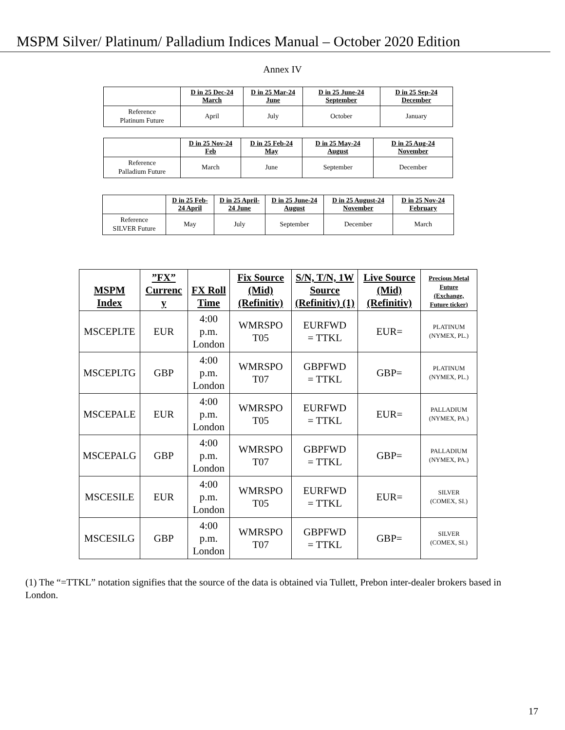MSPM Silver/ Platinum/ Palladium Indices Manual – October 2020 Edition
Annex IV
| | D in 25 Dec-24 March | D in 25 Mar-24 June | D in 25 June-24 September | D in 25 Sep-24 December |
| --- | --- | --- | --- | --- |
| Reference Platinum Future | April | July | October | January |
| | D in 25 Nov-24 Feb | D in 25 Feb-24 May | D in 25 May-24 August | D in 25 Aug-24 November |
| --- | --- | --- | --- | --- |
| Reference Palladium Future | March | June | September | December |
| | D in 25 Feb-24 April | D in 25 April-24 June | D in 25 June-24 August | D in 25 August-24 November | D in 25 Nov-24 February |
| --- | --- | --- | --- | --- | --- |
| Reference SILVER Future | May | July | September | December | March |
| MSPM Index | ”FX” Currenc y | FX Roll Time | Fix Source (Mid) (Refinitiv) | S/N, T/N, 1W Source (Refinitiv) (1) | Live Source (Mid) (Refinitiv) | Precious Metal Future (Exchange, Future ticker) |
| --- | --- | --- | --- | --- | --- | --- |
| MSCEPLTE | EUR | 4:00 p.m. London | WMRSPO T05 | EURFWD = TTKL | EUR= | PLATINUM (NYMEX, PL.) |
| MSCEPLTG | GBP | 4:00 p.m. London | WMRSPO T07 | GBPFWD = TTKL | GBP= | PLATINUM (NYMEX, PL.) |
| MSCEPALE | EUR | 4:00 p.m. London | WMRSPO T05 | EURFWD = TTKL | EUR= | PALLADIUM (NYMEX, PA.) |
| MSCEPALG | GBP | 4:00 p.m. London | WMRSPO T07 | GBPFWD = TTKL | GBP= | PALLADIUM (NYMEX, PA.) |
| MSCESILE | EUR | 4:00 p.m. London | WMRSPO T05 | EURFWD = TTKL | EUR= | SILVER (COMEX, SI.) |
| MSCESILG | GBP | 4:00 p.m. London | WMRSPO T07 | GBPFWD = TTKL | GBP= | SILVER (COMEX, SI.) |
(1) The “=TTKL” notation signifies that the source of the data is obtained via Tullett, Prebon inter-dealer brokers based in London.
17